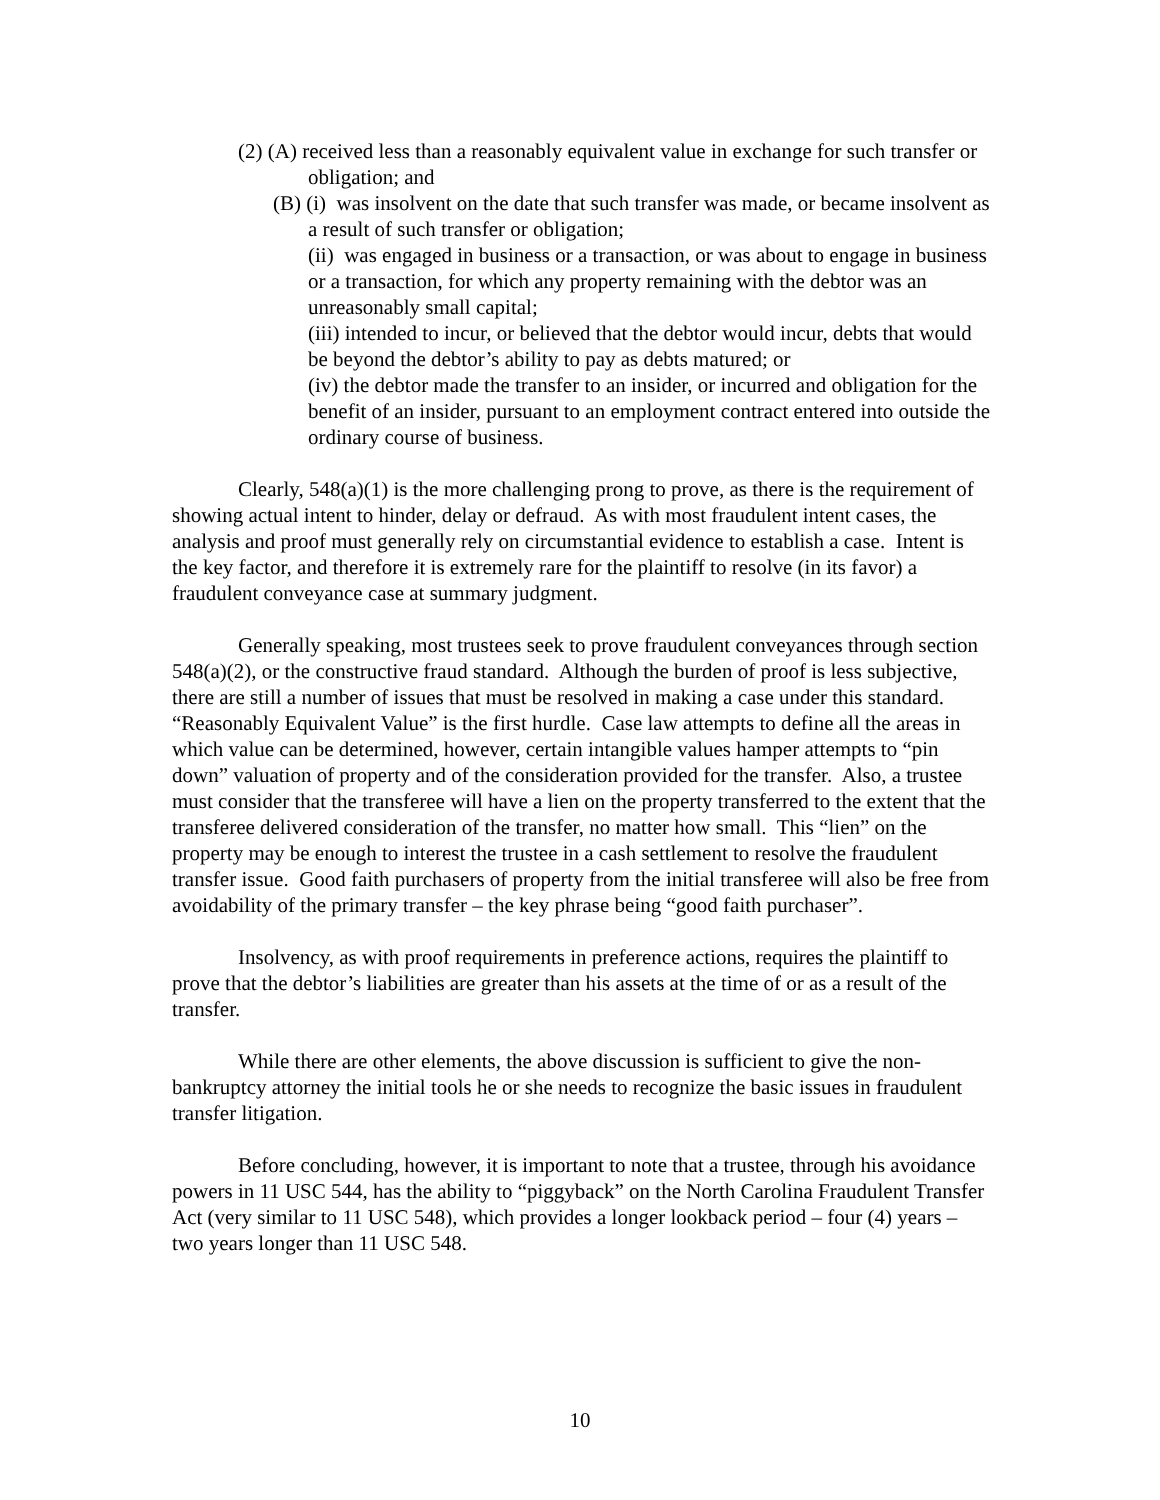(2) (A) received less than a reasonably equivalent value in exchange for such transfer or obligation; and
(B) (i) was insolvent on the date that such transfer was made, or became insolvent as a result of such transfer or obligation;
(ii) was engaged in business or a transaction, or was about to engage in business or a transaction, for which any property remaining with the debtor was an unreasonably small capital;
(iii) intended to incur, or believed that the debtor would incur, debts that would be beyond the debtor’s ability to pay as debts matured; or
(iv) the debtor made the transfer to an insider, or incurred and obligation for the benefit of an insider, pursuant to an employment contract entered into outside the ordinary course of business.
Clearly, 548(a)(1) is the more challenging prong to prove, as there is the requirement of showing actual intent to hinder, delay or defraud. As with most fraudulent intent cases, the analysis and proof must generally rely on circumstantial evidence to establish a case. Intent is the key factor, and therefore it is extremely rare for the plaintiff to resolve (in its favor) a fraudulent conveyance case at summary judgment.
Generally speaking, most trustees seek to prove fraudulent conveyances through section 548(a)(2), or the constructive fraud standard. Although the burden of proof is less subjective, there are still a number of issues that must be resolved in making a case under this standard. “Reasonably Equivalent Value” is the first hurdle. Case law attempts to define all the areas in which value can be determined, however, certain intangible values hamper attempts to “pin down” valuation of property and of the consideration provided for the transfer. Also, a trustee must consider that the transferee will have a lien on the property transferred to the extent that the transferee delivered consideration of the transfer, no matter how small. This “lien” on the property may be enough to interest the trustee in a cash settlement to resolve the fraudulent transfer issue. Good faith purchasers of property from the initial transferee will also be free from avoidability of the primary transfer – the key phrase being “good faith purchaser”.
Insolvency, as with proof requirements in preference actions, requires the plaintiff to prove that the debtor’s liabilities are greater than his assets at the time of or as a result of the transfer.
While there are other elements, the above discussion is sufficient to give the non-bankruptcy attorney the initial tools he or she needs to recognize the basic issues in fraudulent transfer litigation.
Before concluding, however, it is important to note that a trustee, through his avoidance powers in 11 USC 544, has the ability to “piggyback” on the North Carolina Fraudulent Transfer Act (very similar to 11 USC 548), which provides a longer lookback period – four (4) years – two years longer than 11 USC 548.
10